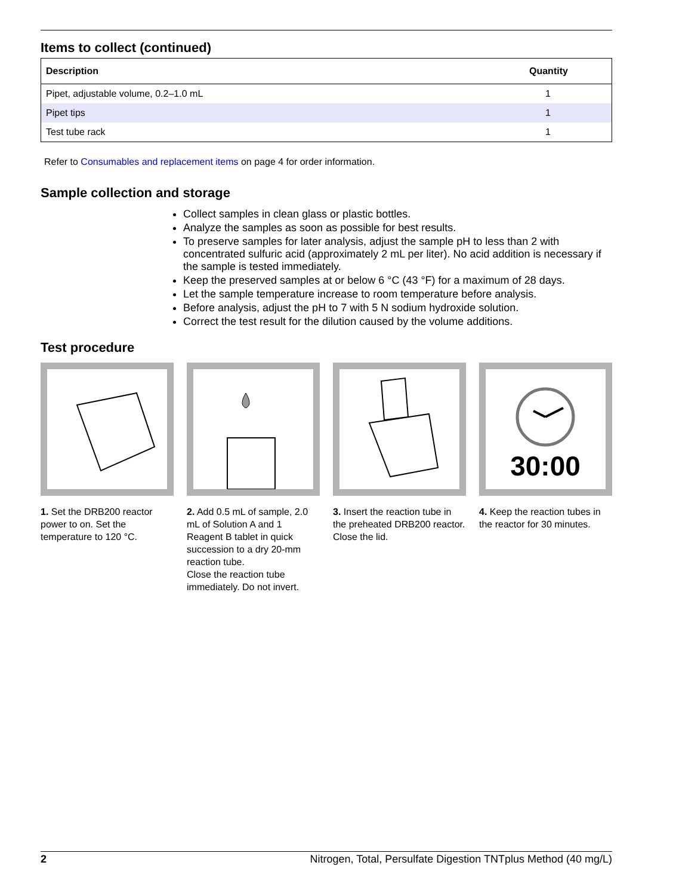Items to collect (continued)
| Description | Quantity |
| --- | --- |
| Pipet, adjustable volume, 0.2–1.0 mL | 1 |
| Pipet tips | 1 |
| Test tube rack | 1 |
Refer to Consumables and replacement items on page 4 for order information.
Sample collection and storage
Collect samples in clean glass or plastic bottles.
Analyze the samples as soon as possible for best results.
To preserve samples for later analysis, adjust the sample pH to less than 2 with concentrated sulfuric acid (approximately 2 mL per liter). No acid addition is necessary if the sample is tested immediately.
Keep the preserved samples at or below 6 °C (43 °F) for a maximum of 28 days.
Let the sample temperature increase to room temperature before analysis.
Before analysis, adjust the pH to 7 with 5 N sodium hydroxide solution.
Correct the test result for the dilution caused by the volume additions.
Test procedure
1. Set the DRB200 reactor power to on. Set the temperature to 120 °C.
2. Add 0.5 mL of sample, 2.0 mL of Solution A and 1 Reagent B tablet in quick succession to a dry 20-mm reaction tube.
Close the reaction tube immediately. Do not invert.
3. Insert the reaction tube in the preheated DRB200 reactor. Close the lid.
30:00
4. Keep the reaction tubes in the reactor for 30 minutes.
2 Nitrogen, Total, Persulfate Digestion TNTplus Method (40 mg/L)